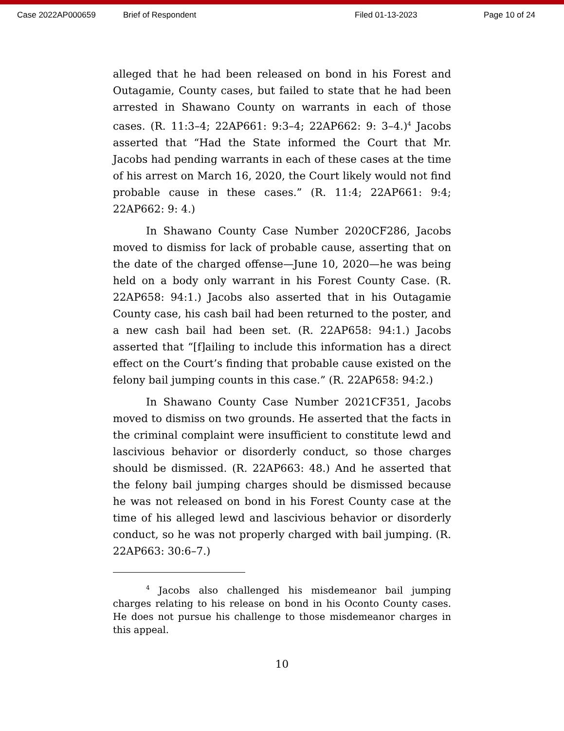Case 2022AP000659 Brief of Respondent Filed 01-13-2023 Page 10 of 24
alleged that he had been released on bond in his Forest and Outagamie, County cases, but failed to state that he had been arrested in Shawano County on warrants in each of those cases. (R. 11:3–4; 22AP661: 9:3–4; 22AP662: 9: 3–4.)<sup>4</sup> Jacobs asserted that “Had the State informed the Court that Mr. Jacobs had pending warrants in each of these cases at the time of his arrest on March 16, 2020, the Court likely would not find probable cause in these cases.” (R. 11:4; 22AP661: 9:4; 22AP662: 9: 4.)
In Shawano County Case Number 2020CF286, Jacobs moved to dismiss for lack of probable cause, asserting that on the date of the charged offense—June 10, 2020—he was being held on a body only warrant in his Forest County Case. (R. 22AP658: 94:1.) Jacobs also asserted that in his Outagamie County case, his cash bail had been returned to the poster, and a new cash bail had been set. (R. 22AP658: 94:1.) Jacobs asserted that “[f]ailing to include this information has a direct effect on the Court’s finding that probable cause existed on the felony bail jumping counts in this case.” (R. 22AP658: 94:2.)
In Shawano County Case Number 2021CF351, Jacobs moved to dismiss on two grounds. He asserted that the facts in the criminal complaint were insufficient to constitute lewd and lascivious behavior or disorderly conduct, so those charges should be dismissed. (R. 22AP663: 48.) And he asserted that the felony bail jumping charges should be dismissed because he was not released on bond in his Forest County case at the time of his alleged lewd and lascivious behavior or disorderly conduct, so he was not properly charged with bail jumping. (R. 22AP663: 30:6–7.)
<sup>4</sup> Jacobs also challenged his misdemeanor bail jumping charges relating to his release on bond in his Oconto County cases. He does not pursue his challenge to those misdemeanor charges in this appeal.
10